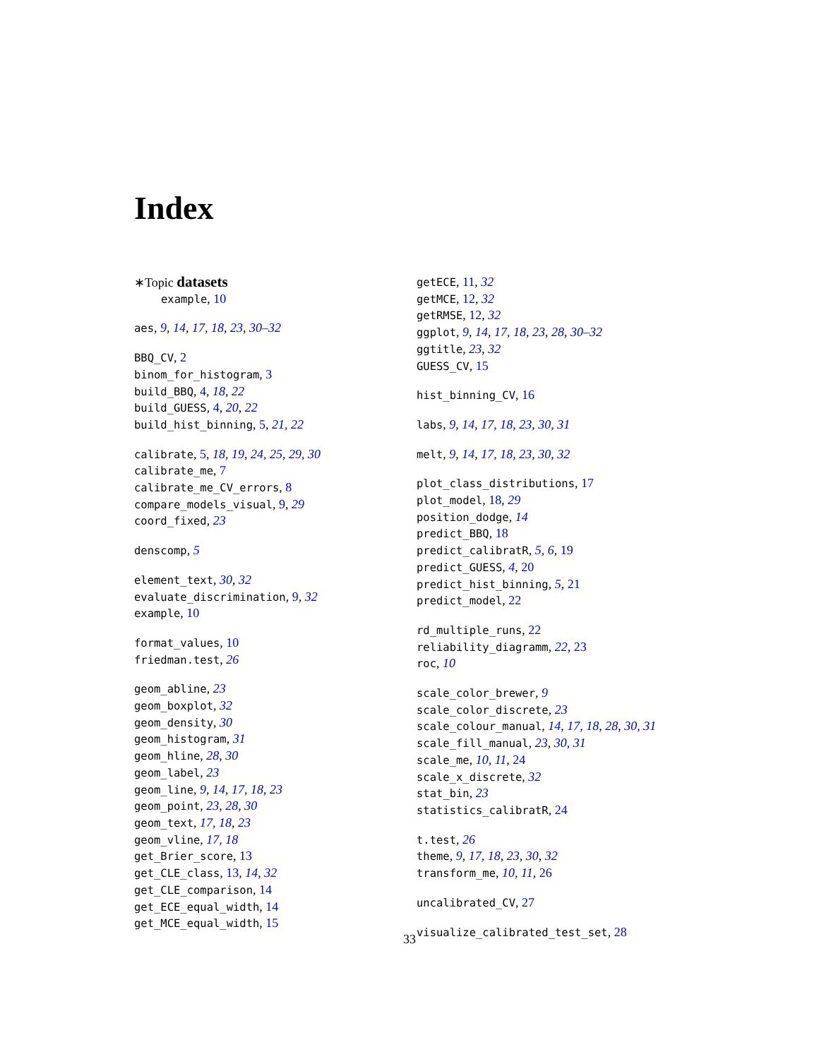Index
∗Topic datasets
example, 10
aes, 9, 14, 17, 18, 23, 30–32
BBQ_CV, 2
binom_for_histogram, 3
build_BBQ, 4, 18, 22
build_GUESS, 4, 20, 22
build_hist_binning, 5, 21, 22
calibrate, 5, 18, 19, 24, 25, 29, 30
calibrate_me, 7
calibrate_me_CV_errors, 8
compare_models_visual, 9, 29
coord_fixed, 23
denscomp, 5
element_text, 30, 32
evaluate_discrimination, 9, 32
example, 10
format_values, 10
friedman.test, 26
geom_abline, 23
geom_boxplot, 32
geom_density, 30
geom_histogram, 31
geom_hline, 28, 30
geom_label, 23
geom_line, 9, 14, 17, 18, 23
geom_point, 23, 28, 30
geom_text, 17, 18, 23
geom_vline, 17, 18
get_Brier_score, 13
get_CLE_class, 13, 14, 32
get_CLE_comparison, 14
get_ECE_equal_width, 14
get_MCE_equal_width, 15
getECE, 11, 32
getMCE, 12, 32
getRMSE, 12, 32
ggplot, 9, 14, 17, 18, 23, 28, 30–32
ggtitle, 23, 32
GUESS_CV, 15
hist_binning_CV, 16
labs, 9, 14, 17, 18, 23, 30, 31
melt, 9, 14, 17, 18, 23, 30, 32
plot_class_distributions, 17
plot_model, 18, 29
position_dodge, 14
predict_BBQ, 18
predict_calibratR, 5, 6, 19
predict_GUESS, 4, 20
predict_hist_binning, 5, 21
predict_model, 22
rd_multiple_runs, 22
reliability_diagramm, 22, 23
roc, 10
scale_color_brewer, 9
scale_color_discrete, 23
scale_colour_manual, 14, 17, 18, 28, 30, 31
scale_fill_manual, 23, 30, 31
scale_me, 10, 11, 24
scale_x_discrete, 32
stat_bin, 23
statistics_calibratR, 24
t.test, 26
theme, 9, 17, 18, 23, 30, 32
transform_me, 10, 11, 26
uncalibrated_CV, 27
visualize_calibrated_test_set, 28
33